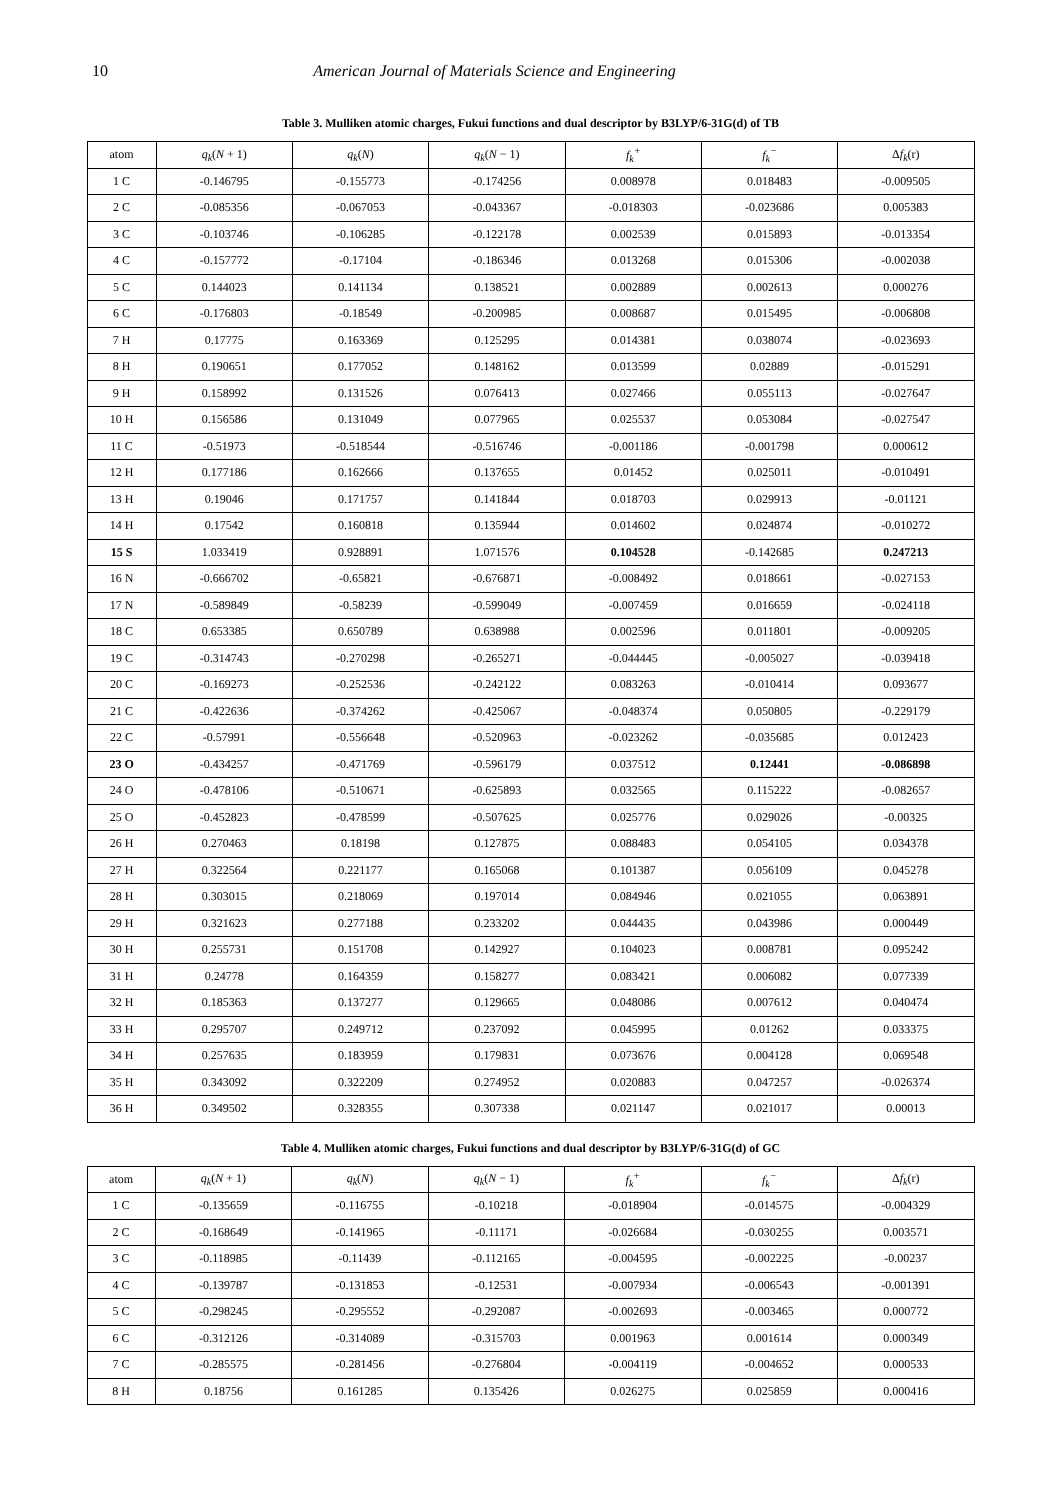10 American Journal of Materials Science and Engineering
Table 3. Mulliken atomic charges, Fukui functions and dual descriptor by B3LYP/6-31G(d) of TB
| atom | q<sub>k</sub> ( N + 1) | q<sub>k</sub> ( N ) | q<sub>k</sub> ( N − 1) | f<sub>k</sub><sup>+</sup> | f<sub>k</sub><sup>−</sup> | Δ f<sub>k</sub> (r) |
| --- | --- | --- | --- | --- | --- | --- |
| 1 C | -0.146795 | -0.155773 | -0.174256 | 0.008978 | 0.018483 | -0.009505 |
| 2 C | -0.085356 | -0.067053 | -0.043367 | -0.018303 | -0.023686 | 0.005383 |
| 3 C | -0.103746 | -0.106285 | -0.122178 | 0.002539 | 0.015893 | -0.013354 |
| 4 C | -0.157772 | -0.17104 | -0.186346 | 0.013268 | 0.015306 | -0.002038 |
| 5 C | 0.144023 | 0.141134 | 0.138521 | 0.002889 | 0.002613 | 0.000276 |
| 6 C | -0.176803 | -0.18549 | -0.200985 | 0.008687 | 0.015495 | -0.006808 |
| 7 H | 0.17775 | 0.163369 | 0.125295 | 0.014381 | 0.038074 | -0.023693 |
| 8 H | 0.190651 | 0.177052 | 0.148162 | 0.013599 | 0.02889 | -0.015291 |
| 9 H | 0.158992 | 0.131526 | 0.076413 | 0.027466 | 0.055113 | -0.027647 |
| 10 H | 0.156586 | 0.131049 | 0.077965 | 0.025537 | 0.053084 | -0.027547 |
| 11 C | -0.51973 | -0.518544 | -0.516746 | -0.001186 | -0.001798 | 0.000612 |
| 12 H | 0.177186 | 0.162666 | 0.137655 | 0.01452 | 0.025011 | -0.010491 |
| 13 H | 0.19046 | 0.171757 | 0.141844 | 0.018703 | 0.029913 | -0.01121 |
| 14 H | 0.17542 | 0.160818 | 0.135944 | 0.014602 | 0.024874 | -0.010272 |
| 15 S | 1.033419 | 0.928891 | 1.071576 | 0.104528 | -0.142685 | 0.247213 |
| 16 N | -0.666702 | -0.65821 | -0.676871 | -0.008492 | 0.018661 | -0.027153 |
| 17 N | -0.589849 | -0.58239 | -0.599049 | -0.007459 | 0.016659 | -0.024118 |
| 18 C | 0.653385 | 0.650789 | 0.638988 | 0.002596 | 0.011801 | -0.009205 |
| 19 C | -0.314743 | -0.270298 | -0.265271 | -0.044445 | -0.005027 | -0.039418 |
| 20 C | -0.169273 | -0.252536 | -0.242122 | 0.083263 | -0.010414 | 0.093677 |
| 21 C | -0.422636 | -0.374262 | -0.425067 | -0.048374 | 0.050805 | -0.229179 |
| 22 C | -0.57991 | -0.556648 | -0.520963 | -0.023262 | -0.035685 | 0.012423 |
| 23 O | -0.434257 | -0.471769 | -0.596179 | 0.037512 | 0.12441 | -0.086898 |
| 24 O | -0.478106 | -0.510671 | -0.625893 | 0.032565 | 0.115222 | -0.082657 |
| 25 O | -0.452823 | -0.478599 | -0.507625 | 0.025776 | 0.029026 | -0.00325 |
| 26 H | 0.270463 | 0.18198 | 0.127875 | 0.088483 | 0.054105 | 0.034378 |
| 27 H | 0.322564 | 0.221177 | 0.165068 | 0.101387 | 0.056109 | 0.045278 |
| 28 H | 0.303015 | 0.218069 | 0.197014 | 0.084946 | 0.021055 | 0.063891 |
| 29 H | 0.321623 | 0.277188 | 0.233202 | 0.044435 | 0.043986 | 0.000449 |
| 30 H | 0.255731 | 0.151708 | 0.142927 | 0.104023 | 0.008781 | 0.095242 |
| 31 H | 0.24778 | 0.164359 | 0.158277 | 0.083421 | 0.006082 | 0.077339 |
| 32 H | 0.185363 | 0.137277 | 0.129665 | 0.048086 | 0.007612 | 0.040474 |
| 33 H | 0.295707 | 0.249712 | 0.237092 | 0.045995 | 0.01262 | 0.033375 |
| 34 H | 0.257635 | 0.183959 | 0.179831 | 0.073676 | 0.004128 | 0.069548 |
| 35 H | 0.343092 | 0.322209 | 0.274952 | 0.020883 | 0.047257 | -0.026374 |
| 36 H | 0.349502 | 0.328355 | 0.307338 | 0.021147 | 0.021017 | 0.00013 |
Table 4. Mulliken atomic charges, Fukui functions and dual descriptor by B3LYP/6-31G(d) of GC
| atom | q<sub>k</sub> ( N + 1) | q<sub>k</sub> ( N ) | q<sub>k</sub> ( N − 1) | f<sub>k</sub><sup>+</sup> | f<sub>k</sub><sup>−</sup> | Δ f<sub>k</sub> (r) |
| --- | --- | --- | --- | --- | --- | --- |
| 1 C | -0.135659 | -0.116755 | -0.10218 | -0.018904 | -0.014575 | -0.004329 |
| 2 C | -0.168649 | -0.141965 | -0.11171 | -0.026684 | -0.030255 | 0.003571 |
| 3 C | -0.118985 | -0.11439 | -0.112165 | -0.004595 | -0.002225 | -0.00237 |
| 4 C | -0.139787 | -0.131853 | -0.12531 | -0.007934 | -0.006543 | -0.001391 |
| 5 C | -0.298245 | -0.295552 | -0.292087 | -0.002693 | -0.003465 | 0.000772 |
| 6 C | -0.312126 | -0.314089 | -0.315703 | 0.001963 | 0.001614 | 0.000349 |
| 7 C | -0.285575 | -0.281456 | -0.276804 | -0.004119 | -0.004652 | 0.000533 |
| 8 H | 0.18756 | 0.161285 | 0.135426 | 0.026275 | 0.025859 | 0.000416 |